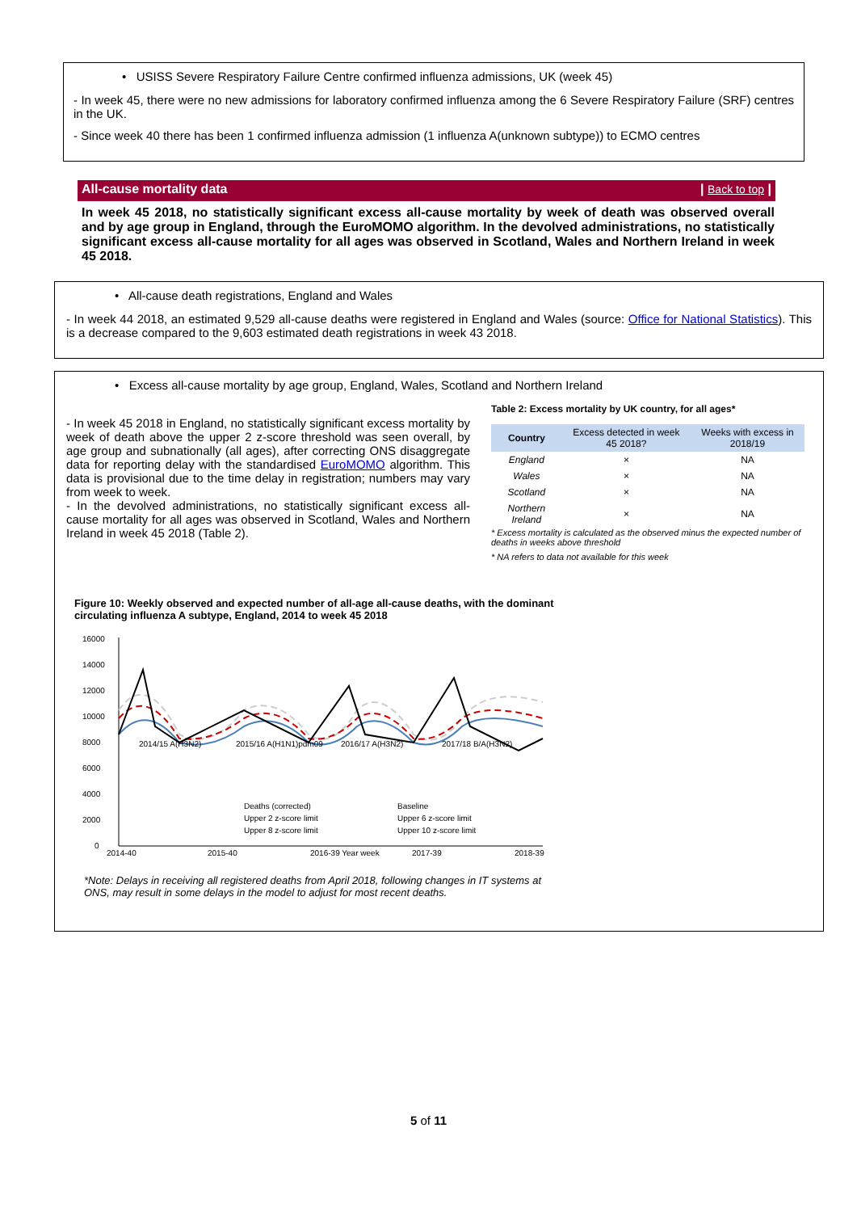• USISS Severe Respiratory Failure Centre confirmed influenza admissions, UK (week 45)
- In week 45, there were no new admissions for laboratory confirmed influenza among the 6 Severe Respiratory Failure (SRF) centres in the UK.
- Since week 40 there has been 1 confirmed influenza admission (1 influenza A(unknown subtype)) to ECMO centres
All-cause mortality data | Back to top |
In week 45 2018, no statistically significant excess all-cause mortality by week of death was observed overall and by age group in England, through the EuroMOMO algorithm. In the devolved administrations, no statistically significant excess all-cause mortality for all ages was observed in Scotland, Wales and Northern Ireland in week 45 2018.
• All-cause death registrations, England and Wales
- In week 44 2018, an estimated 9,529 all-cause deaths were registered in England and Wales (source: Office for National Statistics). This is a decrease compared to the 9,603 estimated death registrations in week 43 2018.
• Excess all-cause mortality by age group, England, Wales, Scotland and Northern Ireland
- In week 45 2018 in England, no statistically significant excess mortality by week of death above the upper 2 z-score threshold was seen overall, by age group and subnationally (all ages), after correcting ONS disaggregate data for reporting delay with the standardised EuroMOMO algorithm. This data is provisional due to the time delay in registration; numbers may vary from week to week.
- In the devolved administrations, no statistically significant excess all-cause mortality for all ages was observed in Scotland, Wales and Northern Ireland in week 45 2018 (Table 2).
Table 2: Excess mortality by UK country, for all ages*
| Country | Excess detected in week 45 2018? | Weeks with excess in 2018/19 |
| --- | --- | --- |
| England | × | NA |
| Wales | × | NA |
| Scotland | × | NA |
| Northern Ireland | × | NA |
* Excess mortality is calculated as the observed minus the expected number of deaths in weeks above threshold
* NA refers to data not available for this week
Figure 10: Weekly observed and expected number of all-age all-cause deaths, with the dominant circulating influenza A subtype, England, 2014 to week 45 2018
16000
14000
12000
10000
8000
6000
4000
2000
0
2014/15 A(H3N2)
2015/16 A(H1N1)pdm09
2016/17 A(H3N2)
2017/18 B/A(H3N2)
Deaths (corrected)
Baseline
Upper 2 z-score limit
Upper 6 z-score limit
Upper 8 z-score limit
Upper 10 z-score limit
2014-40
2015-40
2016-39 Year week
2017-39
2018-39
*Note: Delays in receiving all registered deaths from April 2018, following changes in IT systems at ONS, may result in some delays in the model to adjust for most recent deaths.
5 of 11